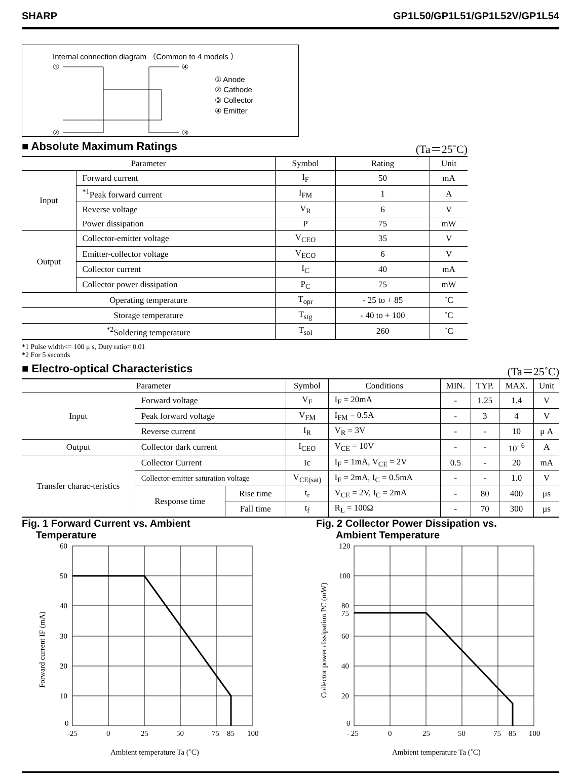SHARP GP1L50/GP1L51/GP1L52V/GP1L54
Internal connection diagram （Common to 4 models ）
①
②
④
③
① Anode
② Cathode
③ Collector
④ Emitter
■ Absolute Maximum Ratings (Ta＝25˚C)
| Parameter | | Symbol | Rating | Unit |
| --- | --- | --- | --- | --- |
| Input | Forward current | I<sub>F</sub> | 50 | mA |
| | <sup>*1</sup>Peak forward current | I<sub>FM</sub> | 1 | A |
| | Reverse voltage | V<sub>R</sub> | 6 | V |
| | Power dissipation | P | 75 | mW |
| Output | Collector-emitter voltage | V<sub>CEO</sub> | 35 | V |
| | Emitter-collector voltage | V<sub>ECO</sub> | 6 | V |
| | Collector current | I<sub>C</sub> | 40 | mA |
| | Collector power dissipation | P<sub>C</sub> | 75 | mW |
| Operating temperature | | T<sub>opr</sub> | - 25 to + 85 | ˚C |
| Storage temperature | | T<sub>stg</sub> | - 40 to + 100 | ˚C |
| <sup>*2</sup>Soldering temperature | | T<sub>sol</sub> | 260 | ˚C |
*1 Pulse width<= 100 μ s, Duty ratio= 0.01
*2 For 5 seconds
■ Electro-optical Characteristics (Ta＝25˚C)
| Parameter | | | Symbol | Conditions | MIN. | TYP. | MAX. | Unit |
| --- | --- | --- | --- | --- | --- | --- | --- | --- |
| Input | Forward voltage | | V<sub>F</sub> | I<sub>F</sub> = 20mA | - | 1.25 | 1.4 | V |
| | Peak forward voltage | | V<sub>FM</sub> | I<sub>FM</sub> = 0.5A | - | 3 | 4 | V |
| | Reverse current | | I<sub>R</sub> | V<sub>R</sub> = 3V | - | - | 10 | μ A |
| Output | Collector dark current | | I<sub>CEO</sub> | V<sub>CE</sub> = 10V | - | - | 10<sup>- 6</sup> | A |
| Transfer charac-teristics | Collector Current | | Ic | I<sub>F</sub> = 1mA, V<sub>CE</sub> = 2V | 0.5 | - | 20 | mA |
| | Collector-emitter saturation voltage | | V<sub>CE(sat)</sub> | I<sub>F</sub> = 2mA, I<sub>C</sub> = 0.5mA | - | - | 1.0 | V |
| | Response time | Rise time | t<sub>r</sub> | V<sub>CE</sub> = 2V, I<sub>C</sub> = 2mA | - | 80 | 400 | μs |
| | | Fall time | t<sub>f</sub> | R<sub>L</sub> = 100Ω | - | 70 | 300 | μs |
Fig. 1 Forward Current vs. Ambient
Temperature
60
50
40
30
20
10
0
-25
0
25
50
75
85
100
Ambient temperature Ta (˚C)
Forward current IF (mA)
Fig. 2 Collector Power Dissipation vs.
Ambient Temperature
120
100
80
75
60
40
20
0
- 25
0
25
50
75
85
100
Ambient temperature Ta (˚C)
Collector power dissipation PC (mW)